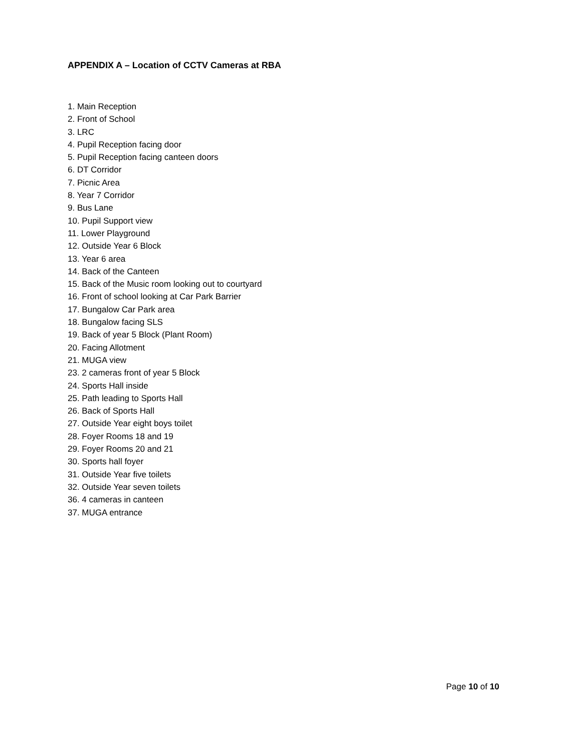APPENDIX A – Location of CCTV Cameras at RBA
1. Main Reception
2. Front of School
3. LRC
4. Pupil Reception facing door
5. Pupil Reception facing canteen doors
6. DT Corridor
7. Picnic Area
8. Year 7 Corridor
9. Bus Lane
10. Pupil Support view
11. Lower Playground
12. Outside Year 6 Block
13. Year 6 area
14. Back of the Canteen
15. Back of the Music room looking out to courtyard
16. Front of school looking at Car Park Barrier
17. Bungalow Car Park area
18. Bungalow facing SLS
19. Back of year 5 Block (Plant Room)
20. Facing Allotment
21. MUGA view
23. 2 cameras front of year 5 Block
24. Sports Hall inside
25. Path leading to Sports Hall
26. Back of Sports Hall
27. Outside Year eight boys toilet
28. Foyer Rooms 18 and 19
29. Foyer Rooms 20 and 21
30. Sports hall foyer
31. Outside Year five toilets
32. Outside Year seven toilets
36. 4 cameras in canteen
37. MUGA entrance
Page 10 of 10